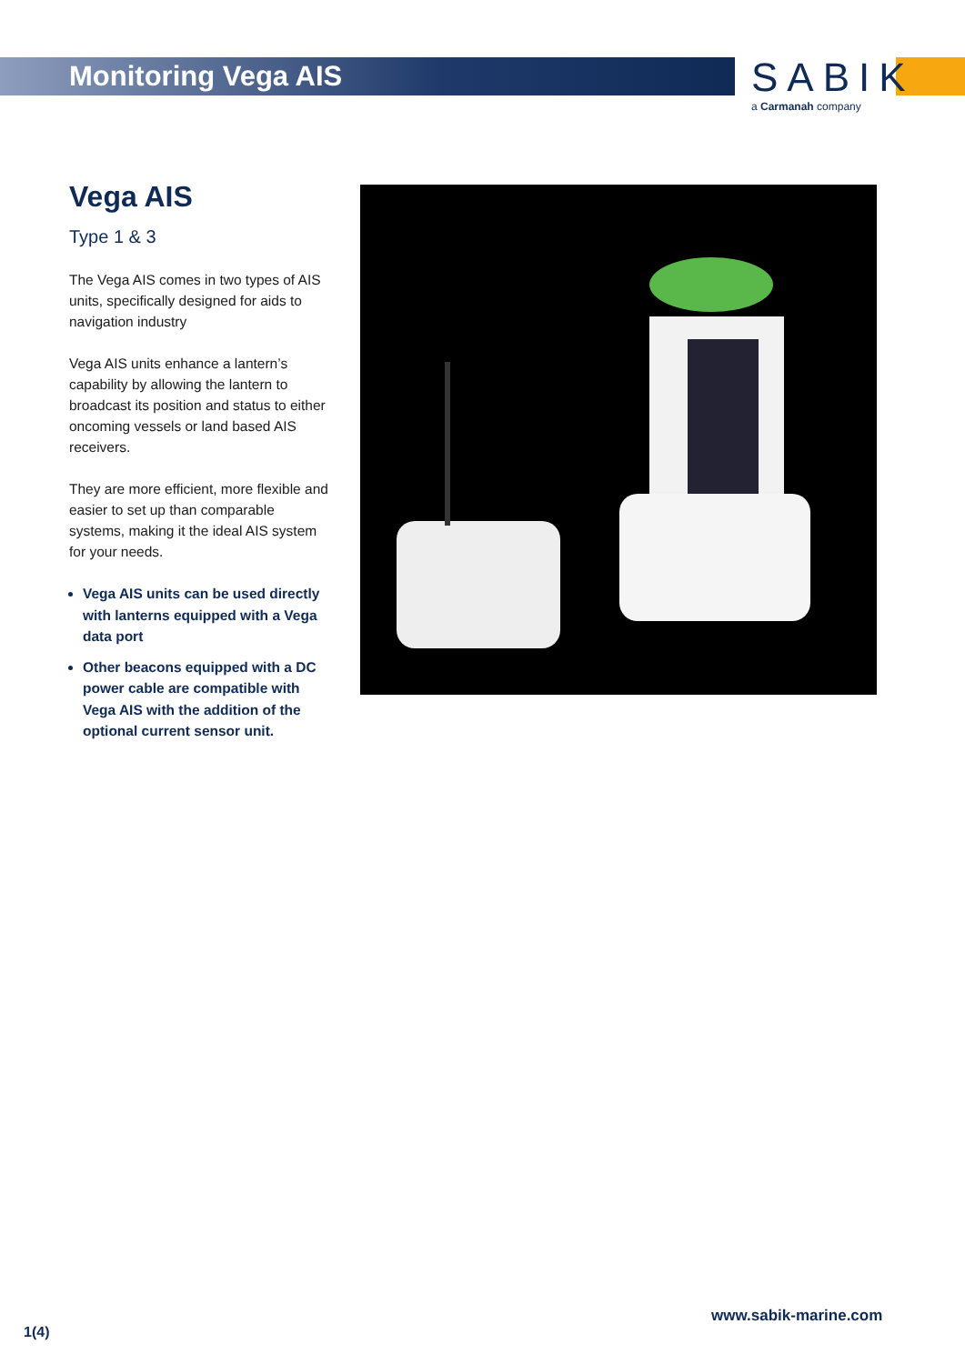Monitoring Vega AIS
SABIK
a Carmanah company
Vega AIS
Type 1 & 3
The Vega AIS comes in two types of AIS units, specifically designed for aids to navigation industry
Vega AIS units enhance a lantern’s capability by allowing the lantern to broadcast its position and status to either oncoming vessels or land based AIS receivers.
They are more efficient, more flexible and easier to set up than comparable systems, making it the ideal AIS system for your needs.
Vega AIS units can be used directly with lanterns equipped with a Vega data port
Other beacons equipped with a DC power cable are compatible with Vega AIS with the addition of the optional current sensor unit.
www.sabik-marine.com
1(4)